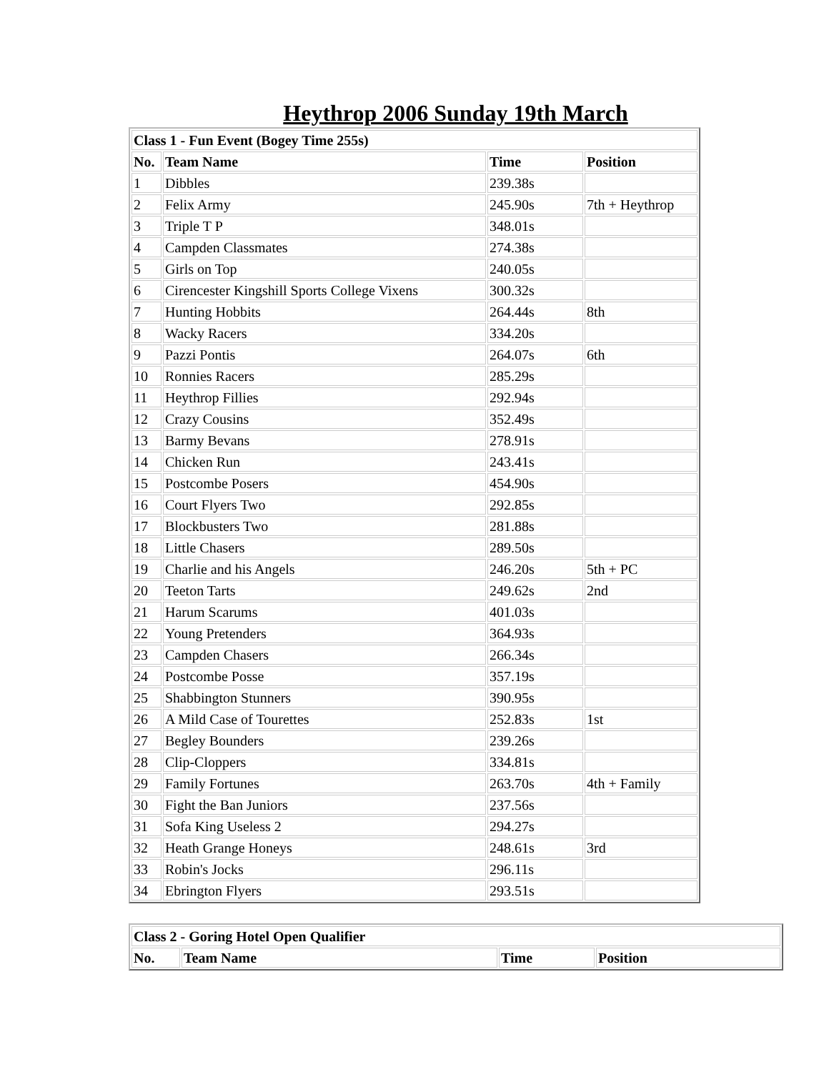Heythrop 2006 Sunday 19th March
| Class 1 - Fun Event (Bogey Time 255s) | | | |
| --- | --- | --- | --- |
| No. | Team Name | Time | Position |
| 1 | Dibbles | 239.38s | |
| 2 | Felix Army | 245.90s | 7th + Heythrop |
| 3 | Triple T P | 348.01s | |
| 4 | Campden Classmates | 274.38s | |
| 5 | Girls on Top | 240.05s | |
| 6 | Cirencester Kingshill Sports College Vixens | 300.32s | |
| 7 | Hunting Hobbits | 264.44s | 8th |
| 8 | Wacky Racers | 334.20s | |
| 9 | Pazzi Pontis | 264.07s | 6th |
| 10 | Ronnies Racers | 285.29s | |
| 11 | Heythrop Fillies | 292.94s | |
| 12 | Crazy Cousins | 352.49s | |
| 13 | Barmy Bevans | 278.91s | |
| 14 | Chicken Run | 243.41s | |
| 15 | Postcombe Posers | 454.90s | |
| 16 | Court Flyers Two | 292.85s | |
| 17 | Blockbusters Two | 281.88s | |
| 18 | Little Chasers | 289.50s | |
| 19 | Charlie and his Angels | 246.20s | 5th + PC |
| 20 | Teeton Tarts | 249.62s | 2nd |
| 21 | Harum Scarums | 401.03s | |
| 22 | Young Pretenders | 364.93s | |
| 23 | Campden Chasers | 266.34s | |
| 24 | Postcombe Posse | 357.19s | |
| 25 | Shabbington Stunners | 390.95s | |
| 26 | A Mild Case of Tourettes | 252.83s | 1st |
| 27 | Begley Bounders | 239.26s | |
| 28 | Clip-Cloppers | 334.81s | |
| 29 | Family Fortunes | 263.70s | 4th + Family |
| 30 | Fight the Ban Juniors | 237.56s | |
| 31 | Sofa King Useless 2 | 294.27s | |
| 32 | Heath Grange Honeys | 248.61s | 3rd |
| 33 | Robin's Jocks | 296.11s | |
| 34 | Ebrington Flyers | 293.51s | |
| Class 2 - Goring Hotel Open Qualifier | | | |
| --- | --- | --- | --- |
| No. | Team Name | Time | Position |